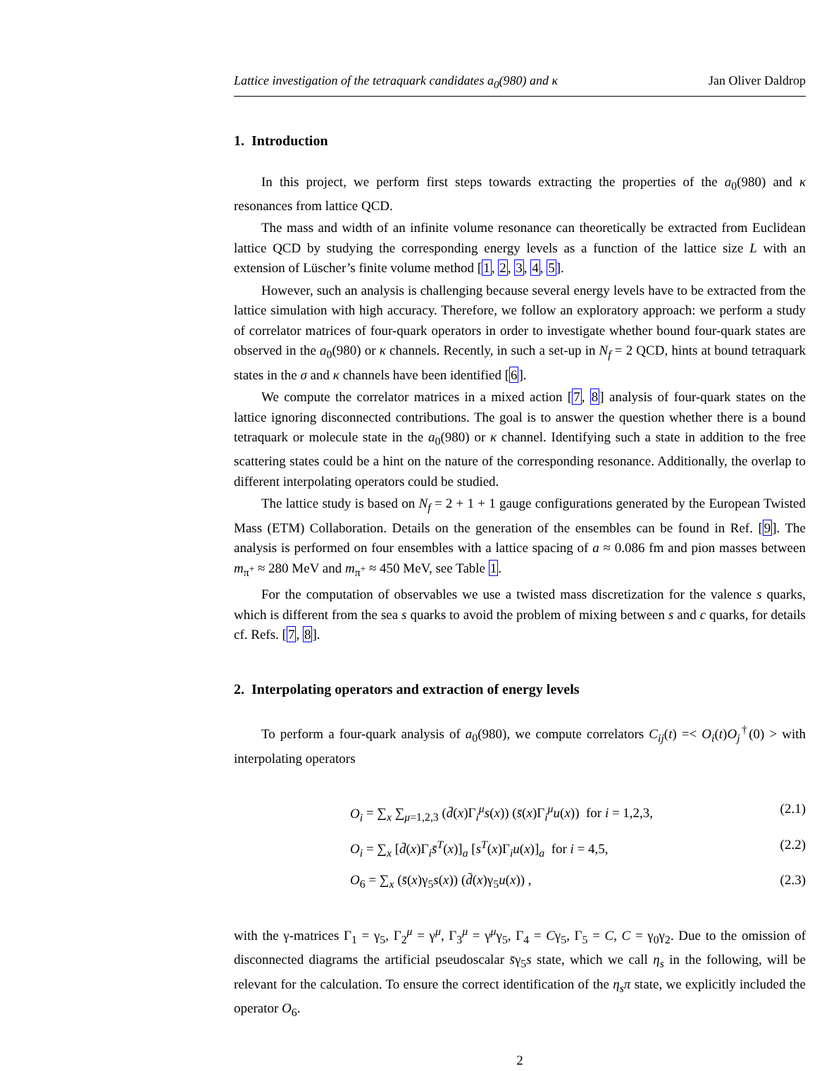Lattice investigation of the tetraquark candidates a<sub>0</sub>(980) and κ Jan Oliver Daldrop
1. Introduction
In this project, we perform first steps towards extracting the properties of the a<sub>0</sub>(980) and κ resonances from lattice QCD.
The mass and width of an infinite volume resonance can theoretically be extracted from Euclidean lattice QCD by studying the corresponding energy levels as a function of the lattice size L with an extension of Lüscher’s finite volume method [1, 2, 3, 4, 5].
However, such an analysis is challenging because several energy levels have to be extracted from the lattice simulation with high accuracy. Therefore, we follow an exploratory approach: we perform a study of correlator matrices of four-quark operators in order to investigate whether bound four-quark states are observed in the a<sub>0</sub>(980) or κ channels. Recently, in such a set-up in N<sub>f</sub> = 2 QCD, hints at bound tetraquark states in the σ and κ channels have been identified [6].
We compute the correlator matrices in a mixed action [7, 8] analysis of four-quark states on the lattice ignoring disconnected contributions. The goal is to answer the question whether there is a bound tetraquark or molecule state in the a<sub>0</sub>(980) or κ channel. Identifying such a state in addition to the free scattering states could be a hint on the nature of the corresponding resonance. Additionally, the overlap to different interpolating operators could be studied.
The lattice study is based on N<sub>f</sub> = 2 + 1 + 1 gauge configurations generated by the European Twisted Mass (ETM) Collaboration. Details on the generation of the ensembles can be found in Ref. [9]. The analysis is performed on four ensembles with a lattice spacing of a ≈ 0.086 fm and pion masses between m<sub>π<sup>+</sup></sub> ≈ 280 MeV and m<sub>π<sup>+</sup></sub> ≈ 450 MeV, see Table 1.
For the computation of observables we use a twisted mass discretization for the valence s quarks, which is different from the sea s quarks to avoid the problem of mixing between s and c quarks, for details cf. Refs. [7, 8].
2. Interpolating operators and extraction of energy levels
To perform a four-quark analysis of a<sub>0</sub>(980), we compute correlators C<sub>ij</sub>(t) =< O<sub>i</sub>(t)O<sub>j</sub><sup>†</sup>(0) > with interpolating operators
O<sub>i</sub> = ∑<sub>x</sub> ∑<sub>μ=1,2,3</sub> (d̄(x)Γ<sub>i</sub><sup>μ</sup>s(x)) (s̄(x)Γ<sub>i</sub><sup>μ</sup>u(x)) for i = 1,2,3, (2.1)
O<sub>i</sub> = ∑<sub>x</sub> [d̄(x)Γ<sub>i</sub>s̄<sup>T</sup>(x)]<sub>a</sub> [s<sup>T</sup>(x)Γ<sub>i</sub>u(x)]<sub>a</sub> for i = 4,5, (2.2)
O<sub>6</sub> = ∑<sub>x</sub> (s̄(x)γ<sub>5</sub>s(x)) (d̄(x)γ<sub>5</sub>u(x)) , (2.3)
with the γ-matrices Γ<sub>1</sub> = γ<sub>5</sub>, Γ<sub>2</sub><sup>μ</sup> = γ<sup>μ</sup>, Γ<sub>3</sub><sup>μ</sup> = γ<sup>μ</sup>γ<sub>5</sub>, Γ<sub>4</sub> = Cγ<sub>5</sub>, Γ<sub>5</sub> = C, C = γ<sub>0</sub>γ<sub>2</sub>. Due to the omission of disconnected diagrams the artificial pseudoscalar s̄γ<sub>5</sub>s state, which we call η<sub>s</sub> in the following, will be relevant for the calculation. To ensure the correct identification of the η<sub>s</sub>π state, we explicitly included the operator O<sub>6</sub>.
2